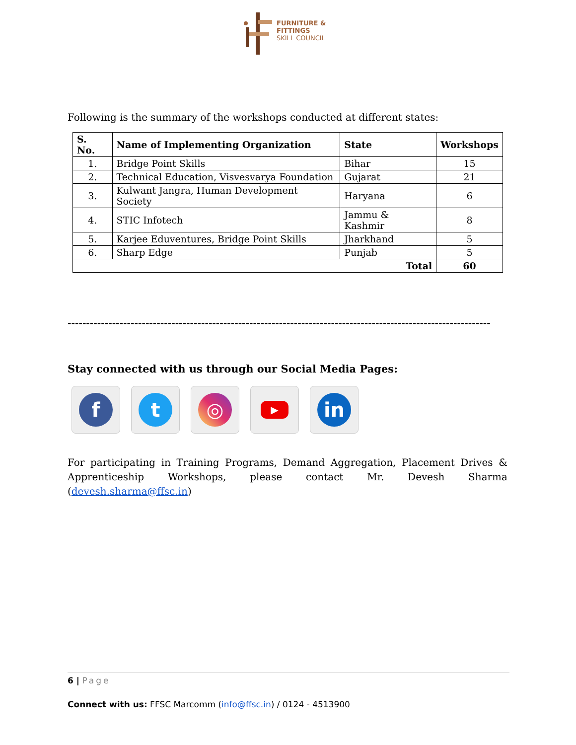FURNITURE &
FITTINGS
SKILL COUNCIL
Following is the summary of the workshops conducted at different states:
| S. No. | Name of Implementing Organization | State | Workshops |
| --- | --- | --- | --- |
| 1. | Bridge Point Skills | Bihar | 15 |
| 2. | Technical Education, Visvesvarya Foundation | Gujarat | 21 |
| 3. | Kulwant Jangra, Human Development Society | Haryana | 6 |
| 4. | STIC Infotech | Jammu & Kashmir | 8 |
| 5. | Karjee Eduventures, Bridge Point Skills | Jharkhand | 5 |
| 6. | Sharp Edge | Punjab | 5 |
| Total | | | 60 |
------------------------------------------------------------------------------------------------------------------
Stay connected with us through our Social Media Pages:
f t ◎
▶
in
For participating in Training Programs, Demand Aggregation, Placement Drives & Apprenticeship Workshops, please contact Mr. Devesh Sharma (devesh.sharma@ffsc.in)
6 | Page
Connect with us: FFSC Marcomm (info@ffsc.in) / 0124 - 4513900